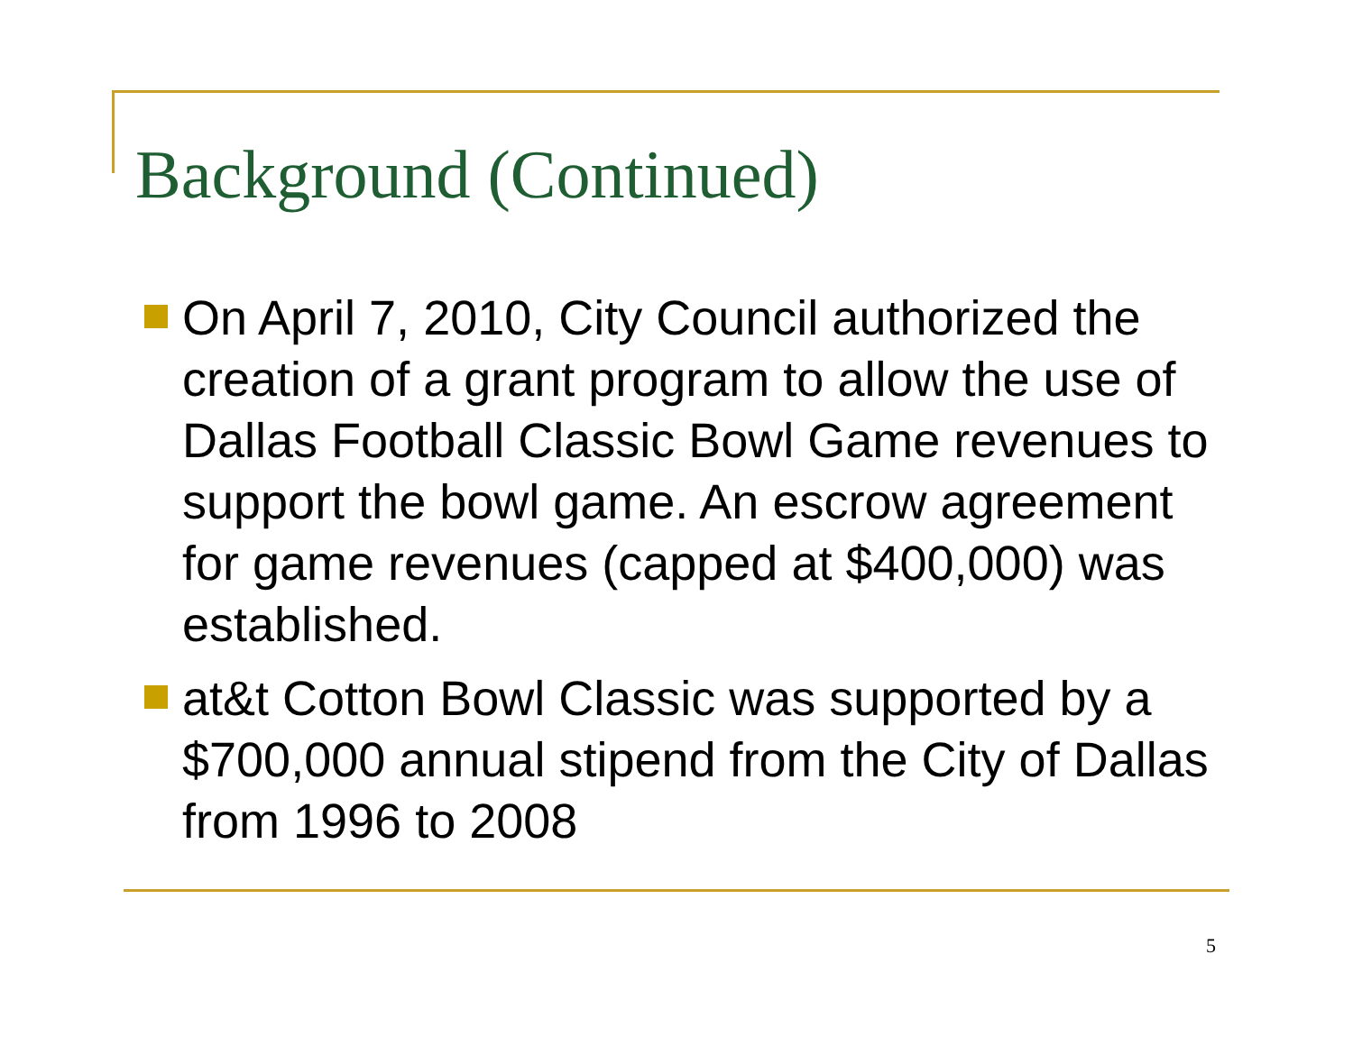Background (Continued)
On April 7, 2010, City Council authorized the creation of a grant program to allow the use of Dallas Football Classic Bowl Game revenues to support the bowl game. An escrow agreement for game revenues (capped at $400,000) was established.
at&t Cotton Bowl Classic was supported by a $700,000 annual stipend from the City of Dallas from 1996 to 2008
5